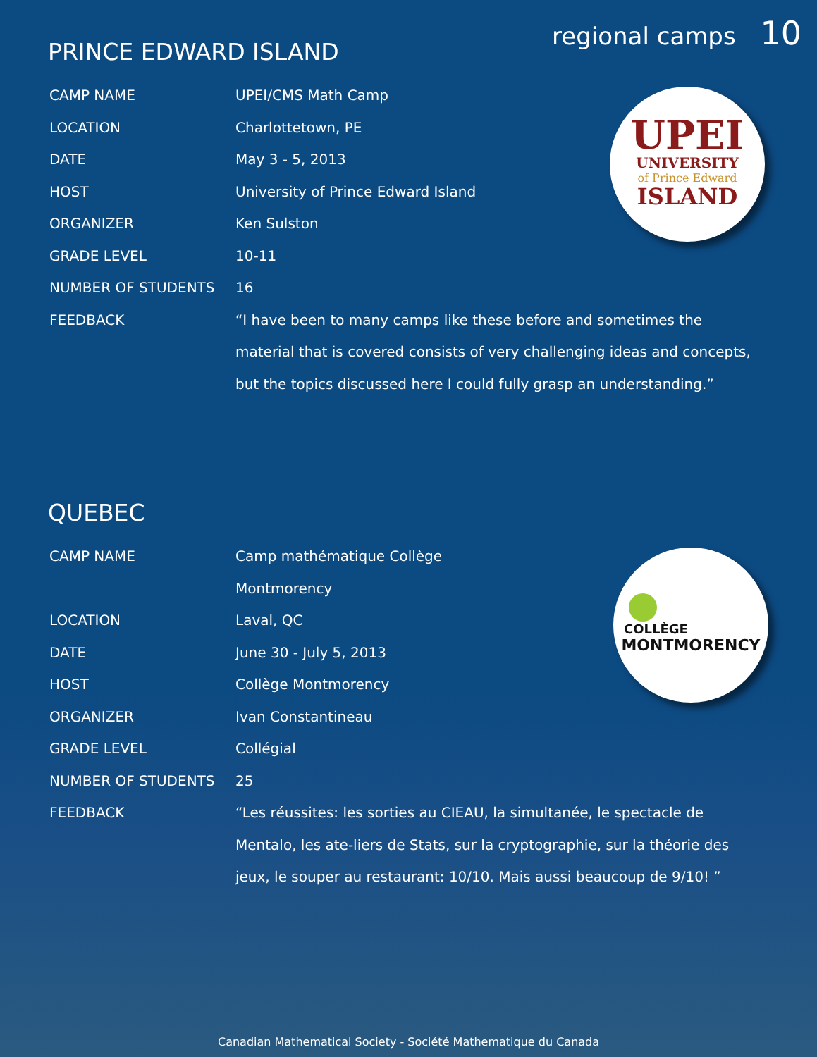regional camps 10
PRINCE EDWARD ISLAND
| CAMP NAME | UPEI/CMS Math Camp |
| LOCATION | Charlottetown, PE |
| DATE | May 3 - 5, 2013 |
| HOST | University of Prince Edward Island |
| ORGANIZER | Ken Sulston |
| GRADE LEVEL | 10-11 |
| NUMBER OF STUDENTS | 16 |
| FEEDBACK | “I have been to many camps like these before and sometimes the material that is covered consists of very challenging ideas and concepts, but the topics discussed here I could fully grasp an understanding.” |
UPEI
UNIVERSITY
of Prince Edward
ISLAND
QUEBEC
| CAMP NAME | Camp mathématique Collège Montmorency |
| LOCATION | Laval, QC |
| DATE | June 30 - July 5, 2013 |
| HOST | Collège Montmorency |
| ORGANIZER | Ivan Constantineau |
| GRADE LEVEL | Collégial |
| NUMBER OF STUDENTS | 25 |
| FEEDBACK | “Les réussites: les sorties au CIEAU, la simultanée, le spectacle de Mentalo, les ate-liers de Stats, sur la cryptographie, sur la théorie des jeux, le souper au restaurant: 10/10. Mais aussi beaucoup de 9/10! ” |
COLLÈGE
MONTMORENCY
Canadian Mathematical Society - Société Mathematique du Canada